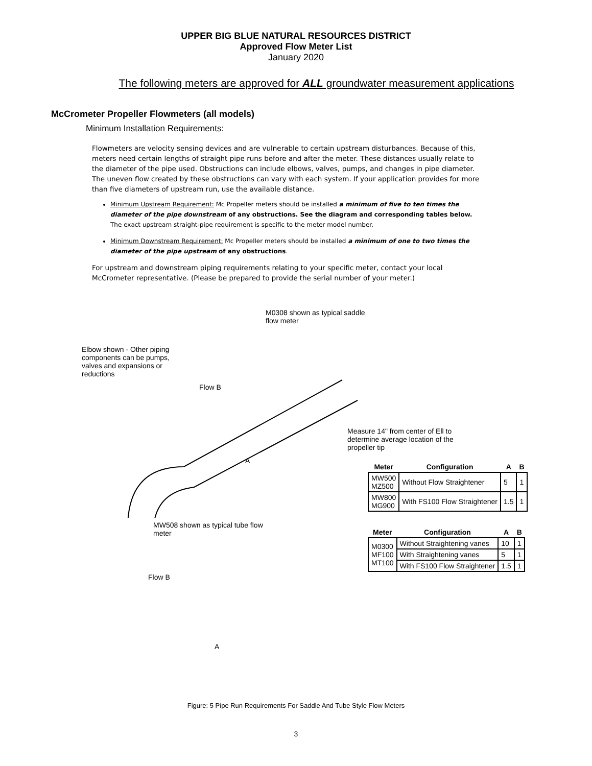UPPER BIG BLUE NATURAL RESOURCES DISTRICT
Approved Flow Meter List
January 2020
The following meters are approved for ALL groundwater measurement applications
McCrometer Propeller Flowmeters (all models)
Minimum Installation Requirements:
Flowmeters are velocity sensing devices and are vulnerable to certain upstream disturbances. Because of this, meters need certain lengths of straight pipe runs before and after the meter. These distances usually relate to the diameter of the pipe used. Obstructions can include elbows, valves, pumps, and changes in pipe diameter. The uneven flow created by these obstructions can vary with each system. If your application provides for more than five diameters of upstream run, use the available distance.
Minimum Upstream Requirement: Mc Propeller meters should be installed a minimum of five to ten times the diameter of the pipe downstream of any obstructions. See the diagram and corresponding tables below. The exact upstream straight-pipe requirement is specific to the meter model number.
Minimum Downstream Requirement: Mc Propeller meters should be installed a minimum of one to two times the diameter of the pipe upstream of any obstructions.
For upstream and downstream piping requirements relating to your specific meter, contact your local McCrometer representative. (Please be prepared to provide the serial number of your meter.)
M0308 shown as typical saddle flow meter
Elbow shown - Other piping components can be pumps, valves and expansions or reductions
Flow B
Measure 14" from center of Ell to determine average location of the propeller tip
A
MW508 shown as typical tube flow meter
Flow B
A
| Meter | Configuration | A | B |
| --- | --- | --- | --- |
| MW500 MZ500 | Without Flow Straightener | 5 | 1 |
| MW800 MG900 | With FS100 Flow Straightener | 1.5 | 1 |
| Meter | Configuration | A | B |
| --- | --- | --- | --- |
| M0300 MF100 MT100 | Without Straightening vanes | 10 | 1 |
| | With Straightening vanes | 5 | 1 |
| | With FS100 Flow Straightener | 1.5 | 1 |
Figure: 5 Pipe Run Requirements For Saddle And Tube Style Flow Meters
3